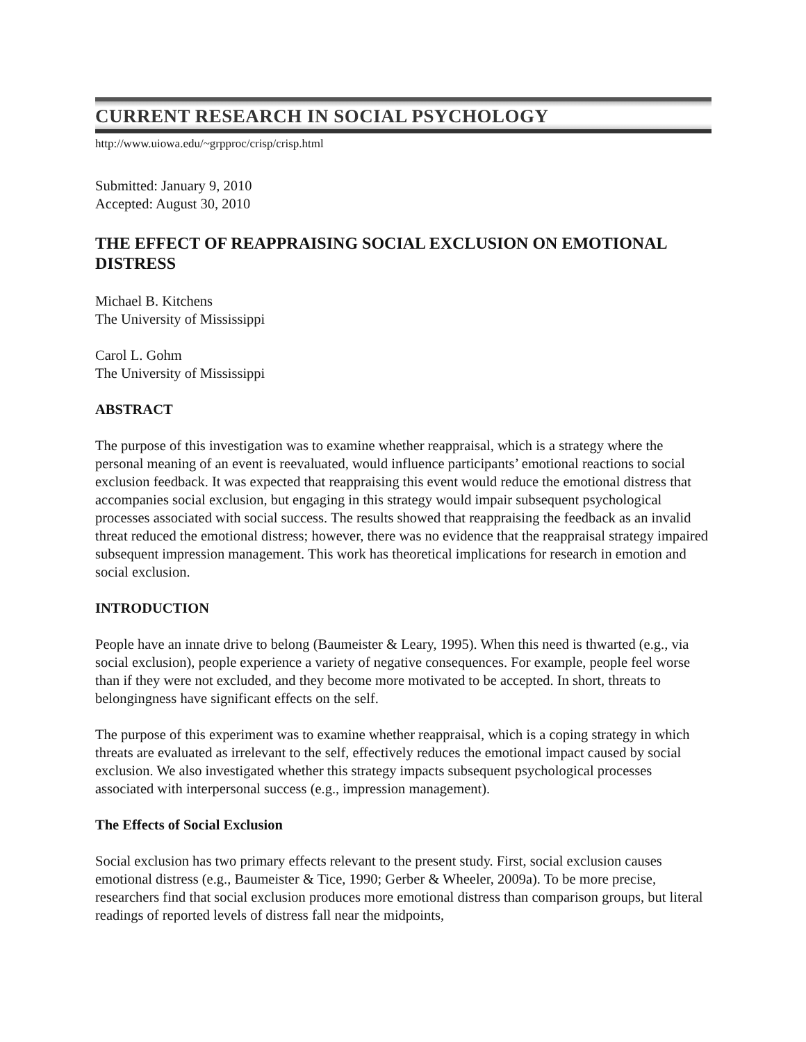CURRENT RESEARCH IN SOCIAL PSYCHOLOGY
http://www.uiowa.edu/~grpproc/crisp/crisp.html
Submitted: January 9, 2010
Accepted: August 30, 2010
THE EFFECT OF REAPPRAISING SOCIAL EXCLUSION ON EMOTIONAL DISTRESS
Michael B. Kitchens
The University of Mississippi
Carol L. Gohm
The University of Mississippi
ABSTRACT
The purpose of this investigation was to examine whether reappraisal, which is a strategy where the personal meaning of an event is reevaluated, would influence participants’ emotional reactions to social exclusion feedback. It was expected that reappraising this event would reduce the emotional distress that accompanies social exclusion, but engaging in this strategy would impair subsequent psychological processes associated with social success. The results showed that reappraising the feedback as an invalid threat reduced the emotional distress; however, there was no evidence that the reappraisal strategy impaired subsequent impression management. This work has theoretical implications for research in emotion and social exclusion.
INTRODUCTION
People have an innate drive to belong (Baumeister & Leary, 1995). When this need is thwarted (e.g., via social exclusion), people experience a variety of negative consequences. For example, people feel worse than if they were not excluded, and they become more motivated to be accepted. In short, threats to belongingness have significant effects on the self.
The purpose of this experiment was to examine whether reappraisal, which is a coping strategy in which threats are evaluated as irrelevant to the self, effectively reduces the emotional impact caused by social exclusion. We also investigated whether this strategy impacts subsequent psychological processes associated with interpersonal success (e.g., impression management).
The Effects of Social Exclusion
Social exclusion has two primary effects relevant to the present study. First, social exclusion causes emotional distress (e.g., Baumeister & Tice, 1990; Gerber & Wheeler, 2009a). To be more precise, researchers find that social exclusion produces more emotional distress than comparison groups, but literal readings of reported levels of distress fall near the midpoints,